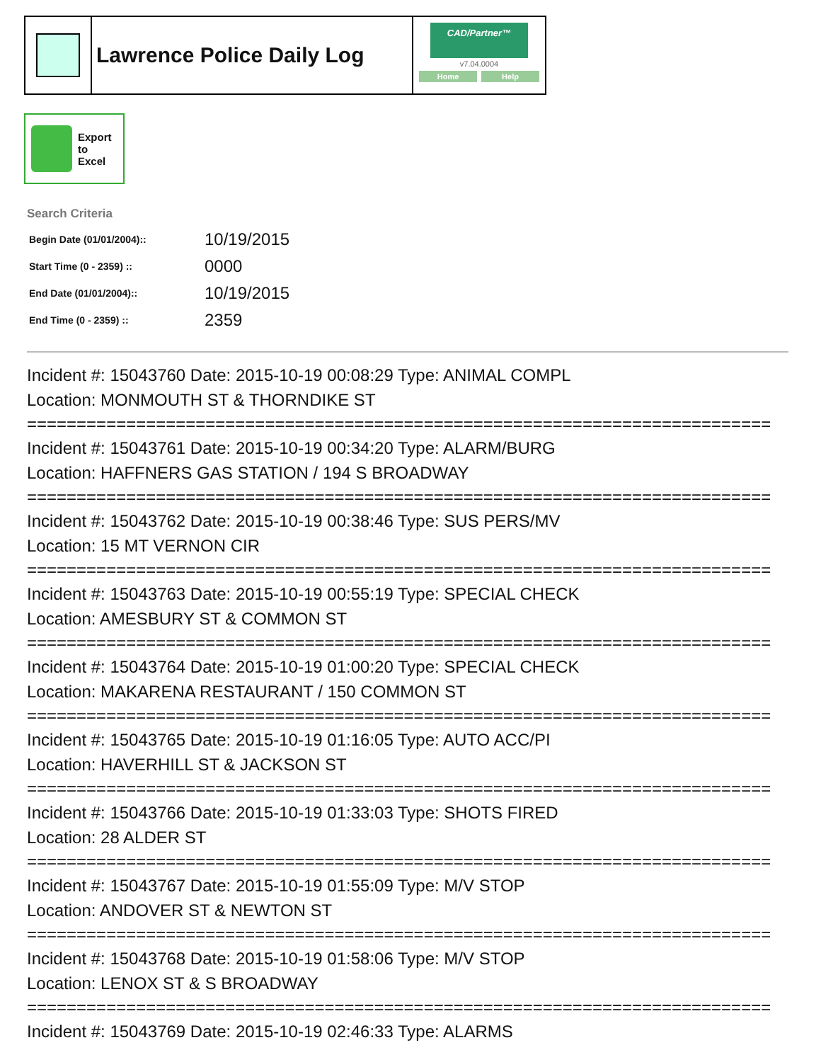Lawrence Police Daily Log
CAD/Partner™
v7.04.0004
Home Help
Export
to
Excel
Search Criteria
| Begin Date (01/01/2004):: | 10/19/2015 |
| Start Time (0 - 2359) :: | 0000 |
| End Date (01/01/2004):: | 10/19/2015 |
| End Time (0 - 2359) :: | 2359 |
Incident #: 15043760 Date: 2015-10-19 00:08:29 Type: ANIMAL COMPL
Location: MONMOUTH ST & THORNDIKE ST
===========================================================================
Incident #: 15043761 Date: 2015-10-19 00:34:20 Type: ALARM/BURG
Location: HAFFNERS GAS STATION / 194 S BROADWAY
===========================================================================
Incident #: 15043762 Date: 2015-10-19 00:38:46 Type: SUS PERS/MV
Location: 15 MT VERNON CIR
===========================================================================
Incident #: 15043763 Date: 2015-10-19 00:55:19 Type: SPECIAL CHECK
Location: AMESBURY ST & COMMON ST
===========================================================================
Incident #: 15043764 Date: 2015-10-19 01:00:20 Type: SPECIAL CHECK
Location: MAKARENA RESTAURANT / 150 COMMON ST
===========================================================================
Incident #: 15043765 Date: 2015-10-19 01:16:05 Type: AUTO ACC/PI
Location: HAVERHILL ST & JACKSON ST
===========================================================================
Incident #: 15043766 Date: 2015-10-19 01:33:03 Type: SHOTS FIRED
Location: 28 ALDER ST
===========================================================================
Incident #: 15043767 Date: 2015-10-19 01:55:09 Type: M/V STOP
Location: ANDOVER ST & NEWTON ST
===========================================================================
Incident #: 15043768 Date: 2015-10-19 01:58:06 Type: M/V STOP
Location: LENOX ST & S BROADWAY
===========================================================================
Incident #: 15043769 Date: 2015-10-19 02:46:33 Type: ALARMS